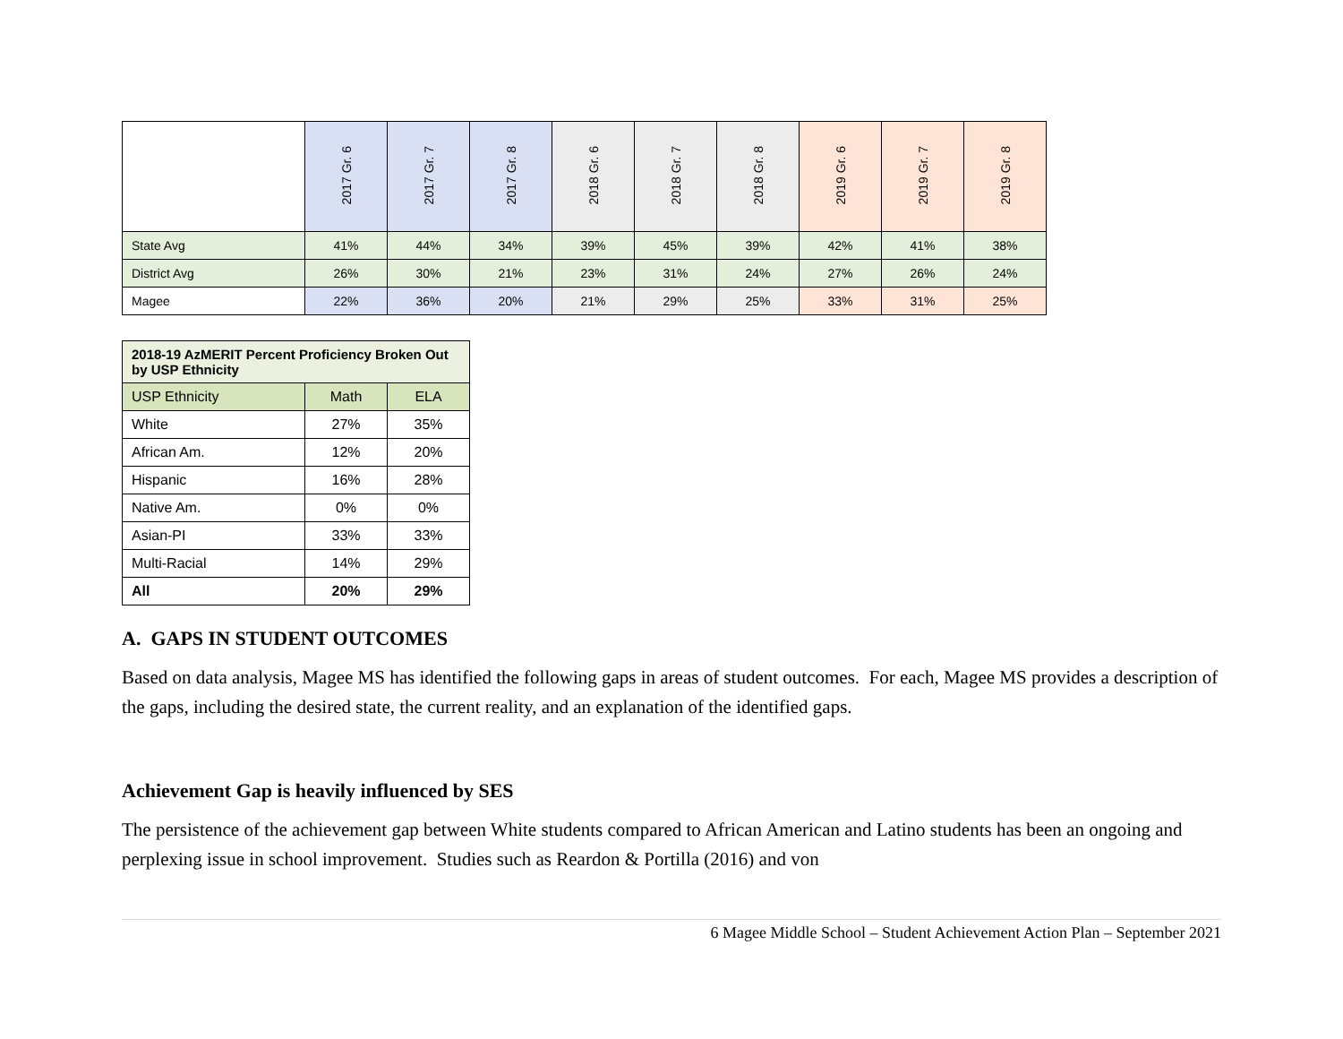| | 2017 Gr. 6 | 2017 Gr. 7 | 2017 Gr. 8 | 2018 Gr. 6 | 2018 Gr. 7 | 2018 Gr. 8 | 2019 Gr. 6 | 2019 Gr. 7 | 2019 Gr. 8 |
| State Avg | 41% | 44% | 34% | 39% | 45% | 39% | 42% | 41% | 38% |
| District Avg | 26% | 30% | 21% | 23% | 31% | 24% | 27% | 26% | 24% |
| Magee | 22% | 36% | 20% | 21% | 29% | 25% | 33% | 31% | 25% |
| 2018-19 AzMERIT Percent Proficiency Broken Out by USP Ethnicity | | |
| --- | --- | --- |
| USP Ethnicity | Math | ELA |
| White | 27% | 35% |
| African Am. | 12% | 20% |
| Hispanic | 16% | 28% |
| Native Am. | 0% | 0% |
| Asian-PI | 33% | 33% |
| Multi-Racial | 14% | 29% |
| All | 20% | 29% |
A. GAPS IN STUDENT OUTCOMES
Based on data analysis, Magee MS has identified the following gaps in areas of student outcomes. For each, Magee MS provides a description of the gaps, including the desired state, the current reality, and an explanation of the identified gaps.
Achievement Gap is heavily influenced by SES
The persistence of the achievement gap between White students compared to African American and Latino students has been an ongoing and perplexing issue in school improvement. Studies such as Reardon & Portilla (2016) and von
6 Magee Middle School – Student Achievement Action Plan – September 2021